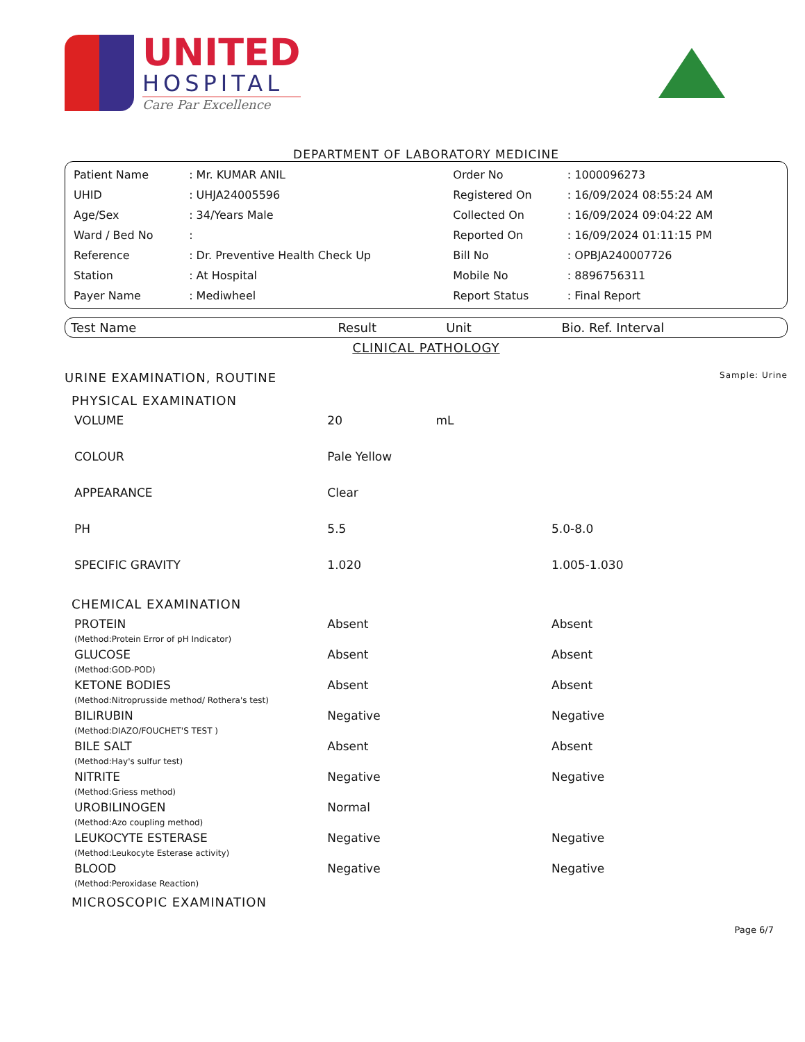UNITED
HOSPITAL
Care Par Excellence
DEPARTMENT OF LABORATORY MEDICINE
| Patient Name | : Mr. KUMAR ANIL | Order No | : 1000096273 |
| UHID | : UHJA24005596 | Registered On | : 16/09/2024 08:55:24 AM |
| Age/Sex | : 34/Years Male | Collected On | : 16/09/2024 09:04:22 AM |
| Ward / Bed No | : | Reported On | : 16/09/2024 01:11:15 PM |
| Reference | : Dr. Preventive Health Check Up | Bill No | : OPBJA240007726 |
| Station | : At Hospital | Mobile No | : 8896756311 |
| Payer Name | : Mediwheel | Report Status | : Final Report |
| Test Name | Result | Unit | Bio. Ref. Interval |
| --- | --- | --- | --- |
CLINICAL PATHOLOGY
| URINE EXAMINATION, ROUTINE | | | Sample: Urine |
| PHYSICAL EXAMINATION | | | |
| VOLUME | 20 | mL | |
| COLOUR | Pale Yellow | | |
| APPEARANCE | Clear | | |
| PH | 5.5 | | 5.0-8.0 |
| SPECIFIC GRAVITY | 1.020 | | 1.005-1.030 |
| CHEMICAL EXAMINATION | | | |
| PROTEIN (Method:Protein Error of pH Indicator) | Absent | | Absent |
| GLUCOSE (Method:GOD-POD) | Absent | | Absent |
| KETONE BODIES (Method:Nitroprusside method/ Rothera's test) | Absent | | Absent |
| BILIRUBIN (Method:DIAZO/FOUCHET'S TEST ) | Negative | | Negative |
| BILE SALT (Method:Hay's sulfur test) | Absent | | Absent |
| NITRITE (Method:Griess method) | Negative | | Negative |
| UROBILINOGEN (Method:Azo coupling method) | Normal | | |
| LEUKOCYTE ESTERASE (Method:Leukocyte Esterase activity) | Negative | | Negative |
| BLOOD (Method:Peroxidase Reaction) | Negative | | Negative |
| MICROSCOPIC EXAMINATION | | | |
Page 6/7